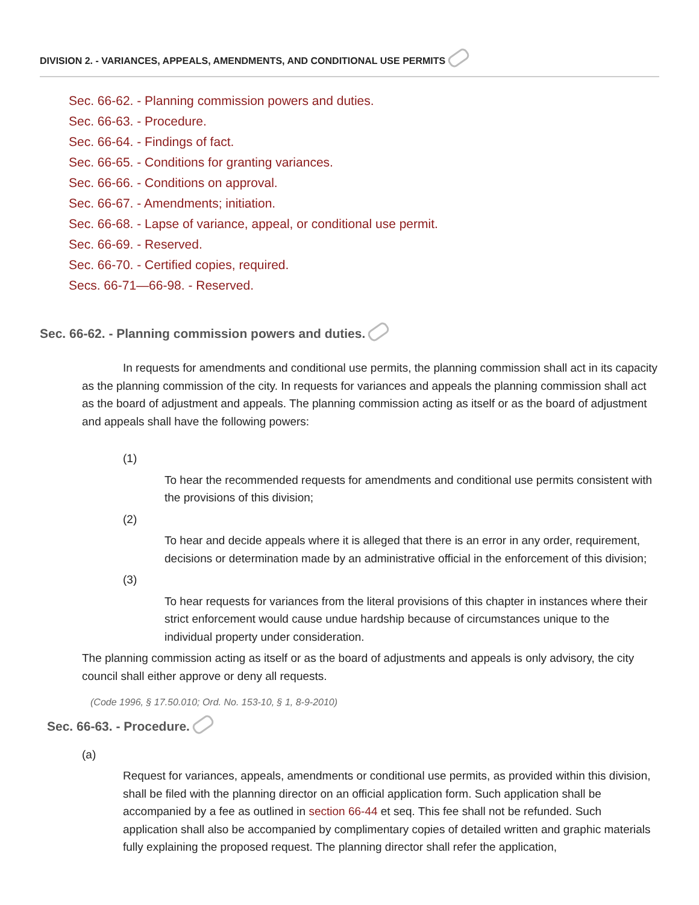DIVISION 2. - VARIANCES, APPEALS, AMENDMENTS, AND CONDITIONAL USE PERMITS
Sec. 66-62. - Planning commission powers and duties.
Sec. 66-63. - Procedure.
Sec. 66-64. - Findings of fact.
Sec. 66-65. - Conditions for granting variances.
Sec. 66-66. - Conditions on approval.
Sec. 66-67. - Amendments; initiation.
Sec. 66-68. - Lapse of variance, appeal, or conditional use permit.
Sec. 66-69. - Reserved.
Sec. 66-70. - Certified copies, required.
Secs. 66-71—66-98. - Reserved.
Sec. 66-62. - Planning commission powers and duties.
In requests for amendments and conditional use permits, the planning commission shall act in its capacity as the planning commission of the city. In requests for variances and appeals the planning commission shall act as the board of adjustment and appeals. The planning commission acting as itself or as the board of adjustment and appeals shall have the following powers:
(1)
To hear the recommended requests for amendments and conditional use permits consistent with the provisions of this division;
(2)
To hear and decide appeals where it is alleged that there is an error in any order, requirement, decisions or determination made by an administrative official in the enforcement of this division;
(3)
To hear requests for variances from the literal provisions of this chapter in instances where their strict enforcement would cause undue hardship because of circumstances unique to the individual property under consideration.
The planning commission acting as itself or as the board of adjustments and appeals is only advisory, the city council shall either approve or deny all requests.
(Code 1996, § 17.50.010; Ord. No. 153-10, § 1, 8-9-2010)
Sec. 66-63. - Procedure.
(a)
Request for variances, appeals, amendments or conditional use permits, as provided within this division, shall be filed with the planning director on an official application form. Such application shall be accompanied by a fee as outlined in section 66-44 et seq. This fee shall not be refunded. Such application shall also be accompanied by complimentary copies of detailed written and graphic materials fully explaining the proposed request. The planning director shall refer the application,